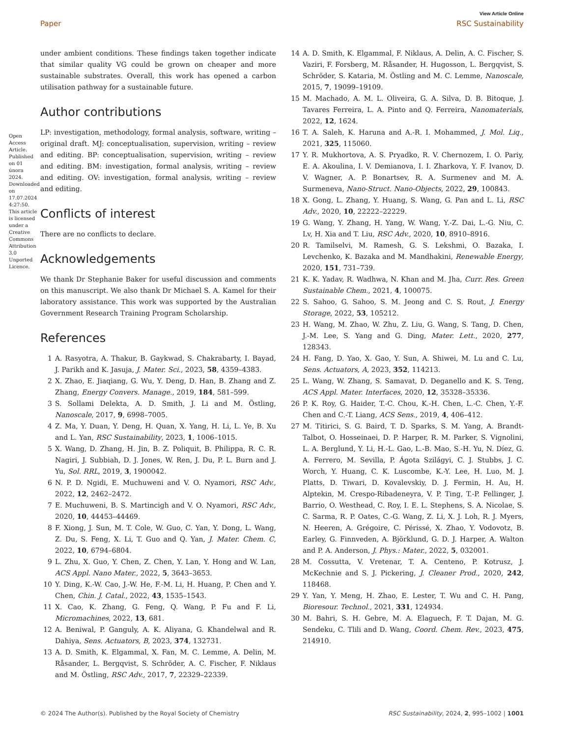View Article Online
Paper RSC Sustainability
under ambient conditions. These findings taken together indicate that similar quality VG could be grown on cheaper and more sustainable substrates. Overall, this work has opened a carbon utilisation pathway for a sustainable future.
Author contributions
LP: investigation, methodology, formal analysis, software, writing – original draft. MJ: conceptualisation, supervision, writing – review and editing. BP: conceptualisation, supervision, writing – review and editing. BM: investigation, formal analysis, writing – review and editing. OV: investigation, formal analysis, writing – review and editing.
Conflicts of interest
There are no conflicts to declare.
Acknowledgements
We thank Dr Stephanie Baker for useful discussion and comments on this manuscript. We also thank Dr Michael S. A. Kamel for their laboratory assistance. This work was supported by the Australian Government Research Training Program Scholarship.
References
1 A. Rasyotra, A. Thakur, B. Gaykwad, S. Chakrabarty, I. Bayad, J. Parikh and K. Jasuja, J. Mater. Sci., 2023, 58, 4359–4383.
2 X. Zhao, E. Jiaqiang, G. Wu, Y. Deng, D. Han, B. Zhang and Z. Zhang, Energy Convers. Manage., 2019, 184, 581–599.
3 S. Sollami Delekta, A. D. Smith, J. Li and M. Östling, Nanoscale, 2017, 9, 6998–7005.
4 Z. Ma, Y. Duan, Y. Deng, H. Quan, X. Yang, H. Li, L. Ye, B. Xu and L. Yan, RSC Sustainability, 2023, 1, 1006–1015.
5 X. Wang, D. Zhang, H. Jin, B. Z. Poliquit, B. Philippa, R. C. R. Nagiri, J. Subbiah, D. J. Jones, W. Ren, J. Du, P. L. Burn and J. Yu, Sol. RRL, 2019, 3, 1900042.
6 N. P. D. Ngidi, E. Muchuweni and V. O. Nyamori, RSC Adv., 2022, 12, 2462–2472.
7 E. Muchuweni, B. S. Martincigh and V. O. Nyamori, RSC Adv., 2020, 10, 44453–44469.
8 F. Xiong, J. Sun, M. T. Cole, W. Guo, C. Yan, Y. Dong, L. Wang, Z. Du, S. Feng, X. Li, T. Guo and Q. Yan, J. Mater. Chem. C, 2022, 10, 6794–6804.
9 L. Zhu, X. Guo, Y. Chen, Z. Chen, Y. Lan, Y. Hong and W. Lan, ACS Appl. Nano Mater., 2022, 5, 3643–3653.
10 Y. Ding, K.-W. Cao, J.-W. He, F.-M. Li, H. Huang, P. Chen and Y. Chen, Chin. J. Catal., 2022, 43, 1535–1543.
11 X. Cao, K. Zhang, G. Feng, Q. Wang, P. Fu and F. Li, Micromachines, 2022, 13, 681.
12 A. Beniwal, P. Ganguly, A. K. Aliyana, G. Khandelwal and R. Dahiya, Sens. Actuators, B, 2023, 374, 132731.
13 A. D. Smith, K. Elgammal, X. Fan, M. C. Lemme, A. Delin, M. Råsander, L. Bergqvist, S. Schröder, A. C. Fischer, F. Niklaus and M. Östling, RSC Adv., 2017, 7, 22329–22339.
14 A. D. Smith, K. Elgammal, F. Niklaus, A. Delin, A. C. Fischer, S. Vaziri, F. Forsberg, M. Råsander, H. Hugosson, L. Bergqvist, S. Schröder, S. Kataria, M. Östling and M. C. Lemme, Nanoscale, 2015, 7, 19099–19109.
15 M. Machado, A. M. L. Oliveira, G. A. Silva, D. B. Bitoque, J. Tavares Ferreira, L. A. Pinto and Q. Ferreira, Nanomaterials, 2022, 12, 1624.
16 T. A. Saleh, K. Haruna and A.-R. I. Mohammed, J. Mol. Liq., 2021, 325, 115060.
17 Y. R. Mukhortova, A. S. Pryadko, R. V. Chernozem, I. O. Pariy, E. A. Akoulina, I. V. Demianova, I. I. Zharkova, Y. F. Ivanov, D. V. Wagner, A. P. Bonartsev, R. A. Surmenev and M. A. Surmeneva, Nano-Struct. Nano-Objects, 2022, 29, 100843.
18 X. Gong, L. Zhang, Y. Huang, S. Wang, G. Pan and L. Li, RSC Adv., 2020, 10, 22222–22229.
19 G. Wang, Y. Zhang, H. Yang, W. Wang, Y.-Z. Dai, L.-G. Niu, C. Lv, H. Xia and T. Liu, RSC Adv., 2020, 10, 8910–8916.
20 R. Tamilselvi, M. Ramesh, G. S. Lekshmi, O. Bazaka, I. Levchenko, K. Bazaka and M. Mandhakini, Renewable Energy, 2020, 151, 731–739.
21 K. K. Yadav, R. Wadhwa, N. Khan and M. Jha, Curr. Res. Green Sustainable Chem., 2021, 4, 100075.
22 S. Sahoo, G. Sahoo, S. M. Jeong and C. S. Rout, J. Energy Storage, 2022, 53, 105212.
23 H. Wang, M. Zhao, W. Zhu, Z. Liu, G. Wang, S. Tang, D. Chen, J.-M. Lee, S. Yang and G. Ding, Mater. Lett., 2020, 277, 128343.
24 H. Fang, D. Yao, X. Gao, Y. Sun, A. Shiwei, M. Lu and C. Lu, Sens. Actuators, A, 2023, 352, 114213.
25 L. Wang, W. Zhang, S. Samavat, D. Deganello and K. S. Teng, ACS Appl. Mater. Interfaces, 2020, 12, 35328–35336.
26 P. K. Roy, G. Haider, T.-C. Chou, K.-H. Chen, L.-C. Chen, Y.-F. Chen and C.-T. Liang, ACS Sens., 2019, 4, 406–412.
27 M. Titirici, S. G. Baird, T. D. Sparks, S. M. Yang, A. Brandt-Talbot, O. Hosseinaei, D. P. Harper, R. M. Parker, S. Vignolini, L. A. Berglund, Y. Li, H.-L. Gao, L.-B. Mao, S.-H. Yu, N. Díez, G. A. Ferrero, M. Sevilla, P. Ágota Szilágyi, C. J. Stubbs, J. C. Worch, Y. Huang, C. K. Luscombe, K.-Y. Lee, H. Luo, M. J. Platts, D. Tiwari, D. Kovalevskiy, D. J. Fermin, H. Au, H. Alptekin, M. Crespo-Ribadeneyra, V. P. Ting, T.-P. Fellinger, J. Barrio, O. Westhead, C. Roy, I. E. L. Stephens, S. A. Nicolae, S. C. Sarma, R. P. Oates, C.-G. Wang, Z. Li, X. J. Loh, R. J. Myers, N. Heeren, A. Grégoire, C. Périssé, X. Zhao, Y. Vodovotz, B. Earley, G. Finnveden, A. Björklund, G. D. J. Harper, A. Walton and P. A. Anderson, J. Phys.: Mater., 2022, 5, 032001.
28 M. Cossutta, V. Vretenar, T. A. Centeno, P. Kotrusz, J. McKechnie and S. J. Pickering, J. Cleaner Prod., 2020, 242, 118468.
29 Y. Yan, Y. Meng, H. Zhao, E. Lester, T. Wu and C. H. Pang, Bioresour. Technol., 2021, 331, 124934.
30 M. Bahri, S. H. Gebre, M. A. Elaguech, F. T. Dajan, M. G. Sendeku, C. Tlili and D. Wang, Coord. Chem. Rev., 2023, 475, 214910.
Open Access Article. Published on 01 února 2024. Downloaded on 17.07.2024 4:27:50. This article is licensed under a Creative Commons Attribution 3.0 Unported Licence.
© 2024 The Author(s). Published by the Royal Society of Chemistry RSC Sustainability, 2024, 2, 995–1002 | 1001